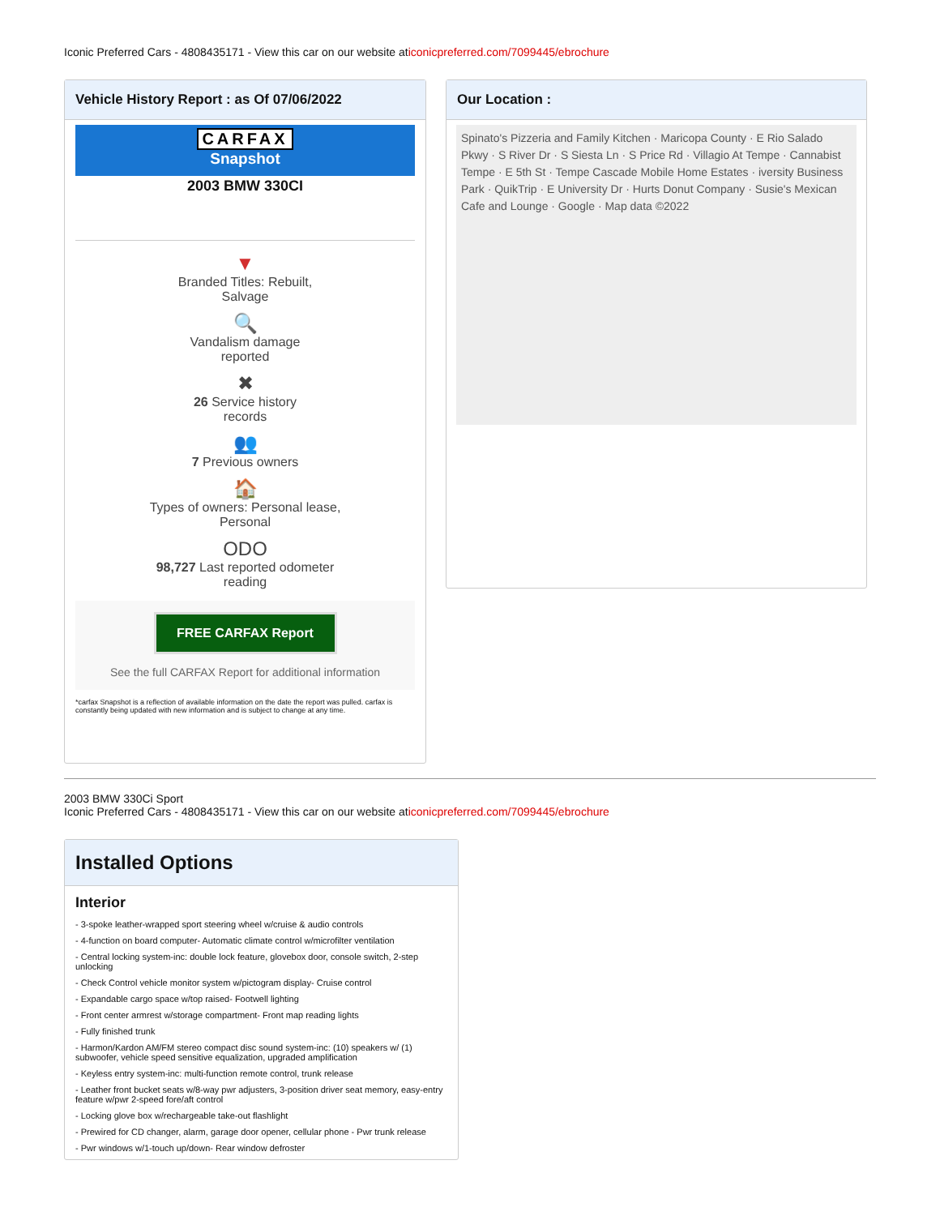Iconic Preferred Cars - 4808435171 - View this car on our website aticonicpreferred.com/7099445/ebrochure
Vehicle History Report : as Of 07/06/2022
CARFAX
Snapshot
2003 BMW 330CI
▼
Branded Titles: Rebuilt,
Salvage
🔍
Vandalism damage
reported
✖
26 Service history
records
👥
7 Previous owners
🏠
Types of owners: Personal lease,
Personal
ODO
98,727 Last reported odometer
reading
FREE CARFAX Report
See the full CARFAX Report for additional information
*carfax Snapshot is a reflection of available information on the date the report was pulled. carfax is constantly being updated with new information and is subject to change at any time.
Our Location :
Spinato's Pizzeria and Family Kitchen · Maricopa County · E Rio Salado Pkwy · S River Dr · S Siesta Ln · S Price Rd · Villagio At Tempe · Cannabist Tempe · E 5th St · Tempe Cascade Mobile Home Estates · iversity Business Park · QuikTrip · E University Dr · Hurts Donut Company · Susie's Mexican Cafe and Lounge · Google · Map data ©2022
2003 BMW 330Ci Sport
Iconic Preferred Cars - 4808435171 - View this car on our website aticonicpreferred.com/7099445/ebrochure
Installed Options
Interior
- 3-spoke leather-wrapped sport steering wheel w/cruise & audio controls
- 4-function on board computer- Automatic climate control w/microfilter ventilation
- Central locking system-inc: double lock feature, glovebox door, console switch, 2-step unlocking
- Check Control vehicle monitor system w/pictogram display- Cruise control
- Expandable cargo space w/top raised- Footwell lighting
- Front center armrest w/storage compartment- Front map reading lights
- Fully finished trunk
- Harmon/Kardon AM/FM stereo compact disc sound system-inc: (10) speakers w/ (1) subwoofer, vehicle speed sensitive equalization, upgraded amplification
- Keyless entry system-inc: multi-function remote control, trunk release
- Leather front bucket seats w/8-way pwr adjusters, 3-position driver seat memory, easy-entry feature w/pwr 2-speed fore/aft control
- Locking glove box w/rechargeable take-out flashlight
- Prewired for CD changer, alarm, garage door opener, cellular phone - Pwr trunk release
- Pwr windows w/1-touch up/down- Rear window defroster